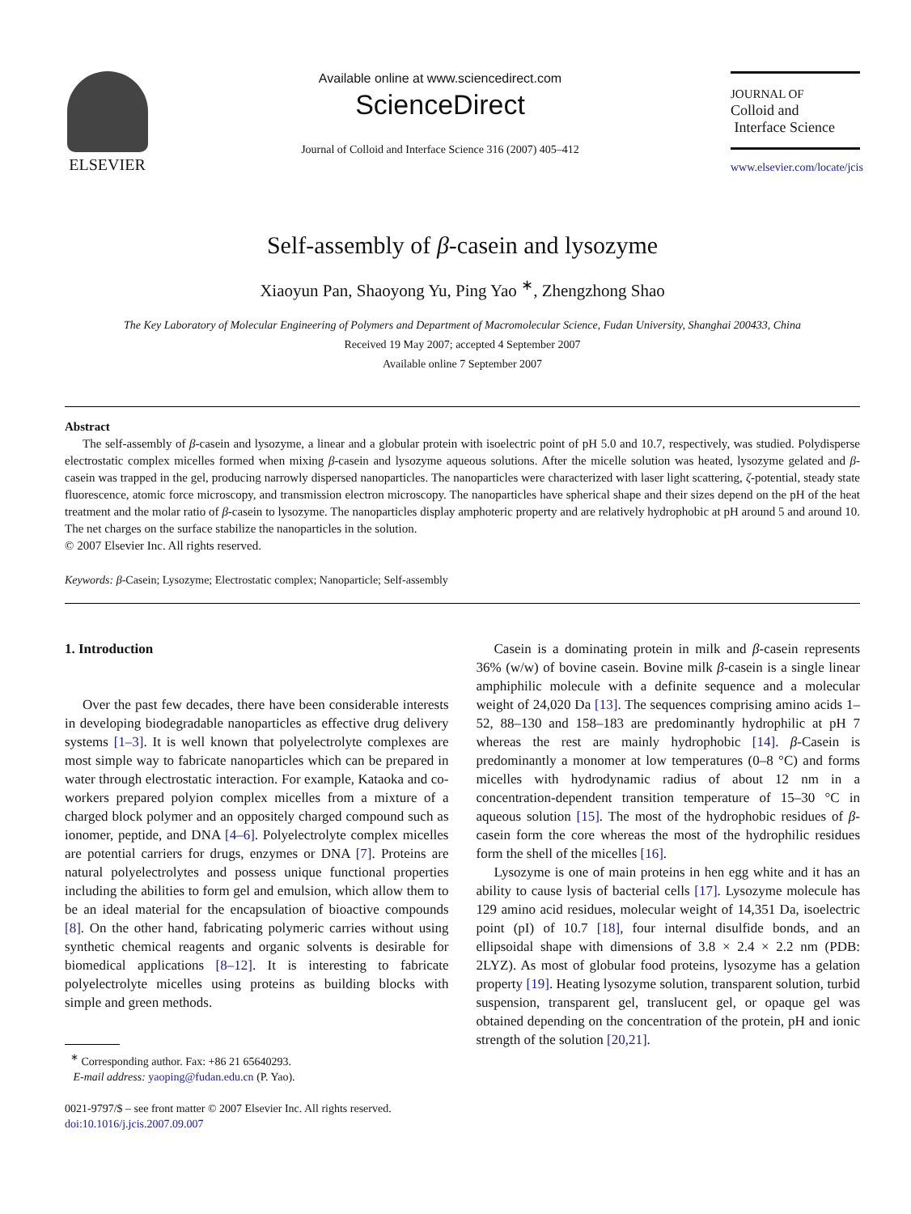ELSEVIER
Available online at www.sciencedirect.com
ScienceDirect
Journal of Colloid and Interface Science 316 (2007) 405–412
JOURNAL OF
Colloid and
Interface Science
www.elsevier.com/locate/jcis
Self-assembly of β-casein and lysozyme
Xiaoyun Pan, Shaoyong Yu, Ping Yao <sup>∗</sup>, Zhengzhong Shao
The Key Laboratory of Molecular Engineering of Polymers and Department of Macromolecular Science, Fudan University, Shanghai 200433, China
Received 19 May 2007; accepted 4 September 2007
Available online 7 September 2007
Abstract
The self-assembly of β-casein and lysozyme, a linear and a globular protein with isoelectric point of pH 5.0 and 10.7, respectively, was studied. Polydisperse electrostatic complex micelles formed when mixing β-casein and lysozyme aqueous solutions. After the micelle solution was heated, lysozyme gelated and β-casein was trapped in the gel, producing narrowly dispersed nanoparticles. The nanoparticles were characterized with laser light scattering, ζ-potential, steady state fluorescence, atomic force microscopy, and transmission electron microscopy. The nanoparticles have spherical shape and their sizes depend on the pH of the heat treatment and the molar ratio of β-casein to lysozyme. The nanoparticles display amphoteric property and are relatively hydrophobic at pH around 5 and around 10. The net charges on the surface stabilize the nanoparticles in the solution.
© 2007 Elsevier Inc. All rights reserved.
Keywords: β-Casein; Lysozyme; Electrostatic complex; Nanoparticle; Self-assembly
1. Introduction
Over the past few decades, there have been considerable interests in developing biodegradable nanoparticles as effective drug delivery systems [1–3]. It is well known that polyelectrolyte complexes are most simple way to fabricate nanoparticles which can be prepared in water through electrostatic interaction. For example, Kataoka and co-workers prepared polyion complex micelles from a mixture of a charged block polymer and an oppositely charged compound such as ionomer, peptide, and DNA [4–6]. Polyelectrolyte complex micelles are potential carriers for drugs, enzymes or DNA [7]. Proteins are natural polyelectrolytes and possess unique functional properties including the abilities to form gel and emulsion, which allow them to be an ideal material for the encapsulation of bioactive compounds [8]. On the other hand, fabricating polymeric carries without using synthetic chemical reagents and organic solvents is desirable for biomedical applications [8–12]. It is interesting to fabricate polyelectrolyte micelles using proteins as building blocks with simple and green methods.
<sup>∗</sup> Corresponding author. Fax: +86 21 65640293.
E-mail address: yaoping@fudan.edu.cn (P. Yao).
0021-9797/$ – see front matter © 2007 Elsevier Inc. All rights reserved.
doi:10.1016/j.jcis.2007.09.007
Casein is a dominating protein in milk and β-casein represents 36% (w/w) of bovine casein. Bovine milk β-casein is a single linear amphiphilic molecule with a definite sequence and a molecular weight of 24,020 Da [13]. The sequences comprising amino acids 1–52, 88–130 and 158–183 are predominantly hydrophilic at pH 7 whereas the rest are mainly hydrophobic [14]. β-Casein is predominantly a monomer at low temperatures (0–8 °C) and forms micelles with hydrodynamic radius of about 12 nm in a concentration-dependent transition temperature of 15–30 °C in aqueous solution [15]. The most of the hydrophobic residues of β-casein form the core whereas the most of the hydrophilic residues form the shell of the micelles [16].
Lysozyme is one of main proteins in hen egg white and it has an ability to cause lysis of bacterial cells [17]. Lysozyme molecule has 129 amino acid residues, molecular weight of 14,351 Da, isoelectric point (pI) of 10.7 [18], four internal disulfide bonds, and an ellipsoidal shape with dimensions of 3.8 × 2.4 × 2.2 nm (PDB: 2LYZ). As most of globular food proteins, lysozyme has a gelation property [19]. Heating lysozyme solution, transparent solution, turbid suspension, transparent gel, translucent gel, or opaque gel was obtained depending on the concentration of the protein, pH and ionic strength of the solution [20,21].